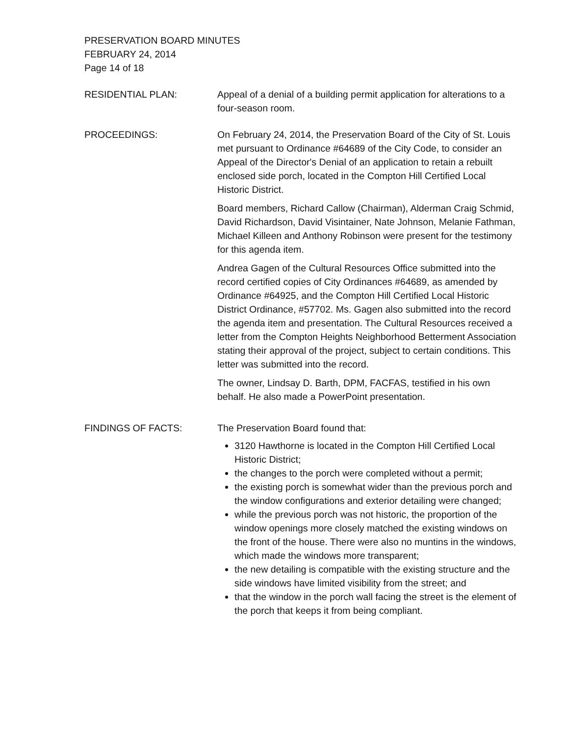PRESERVATION BOARD MINUTES
FEBRUARY 24, 2014
Page 14 of 18
RESIDENTIAL PLAN: Appeal of a denial of a building permit application for alterations to a four-season room.
PROCEEDINGS: On February 24, 2014, the Preservation Board of the City of St. Louis met pursuant to Ordinance #64689 of the City Code, to consider an Appeal of the Director's Denial of an application to retain a rebuilt enclosed side porch, located in the Compton Hill Certified Local Historic District.
Board members, Richard Callow (Chairman), Alderman Craig Schmid, David Richardson, David Visintainer, Nate Johnson, Melanie Fathman, Michael Killeen and Anthony Robinson were present for the testimony for this agenda item.
Andrea Gagen of the Cultural Resources Office submitted into the record certified copies of City Ordinances #64689, as amended by Ordinance #64925, and the Compton Hill Certified Local Historic District Ordinance, #57702. Ms. Gagen also submitted into the record the agenda item and presentation. The Cultural Resources received a letter from the Compton Heights Neighborhood Betterment Association stating their approval of the project, subject to certain conditions. This letter was submitted into the record.
The owner, Lindsay D. Barth, DPM, FACFAS, testified in his own behalf. He also made a PowerPoint presentation.
FINDINGS OF FACTS: The Preservation Board found that:
3120 Hawthorne is located in the Compton Hill Certified Local Historic District;
the changes to the porch were completed without a permit;
the existing porch is somewhat wider than the previous porch and the window configurations and exterior detailing were changed;
while the previous porch was not historic, the proportion of the window openings more closely matched the existing windows on the front of the house. There were also no muntins in the windows, which made the windows more transparent;
the new detailing is compatible with the existing structure and the side windows have limited visibility from the street; and
that the window in the porch wall facing the street is the element of the porch that keeps it from being compliant.